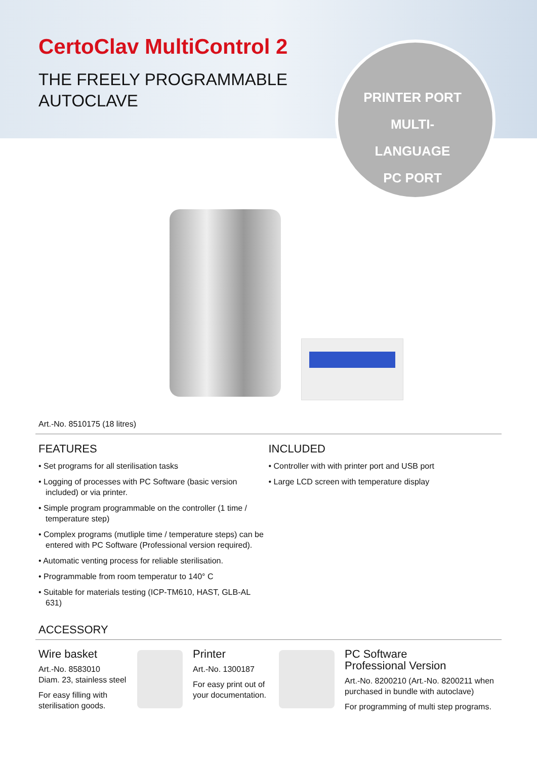CertoClav MultiControl 2
THE FREELY PROGRAMMABLE
AUTOCLAVE
PRINTER PORT
MULTI-LANGUAGE
PC PORT
Art.-No. 8510175 (18 litres)
FEATURES
• Set programs for all sterilisation tasks
• Logging of processes with PC Software (basic version included) or via printer.
• Simple program programmable on the controller (1 time / temperature step)
• Complex programs (mutliple time / temperature steps) can be entered with PC Software (Professional version required).
• Automatic venting process for reliable sterilisation.
• Programmable from room temperatur to 140° C
• Suitable for materials testing (ICP-TM610, HAST, GLB-AL 631)
INCLUDED
• Controller with with printer port and USB port
• Large LCD screen with temperature display
ACCESSORY
Wire basket
Art.-No. 8583010
Diam. 23, stainless steel
For easy filling with sterilisation goods.
Printer
Art.-No. 1300187
For easy print out of your documentation.
PC Software
Professional Version
Art.-No. 8200210 (Art.-No. 8200211 when purchased in bundle with autoclave)
For programming of multi step programs.